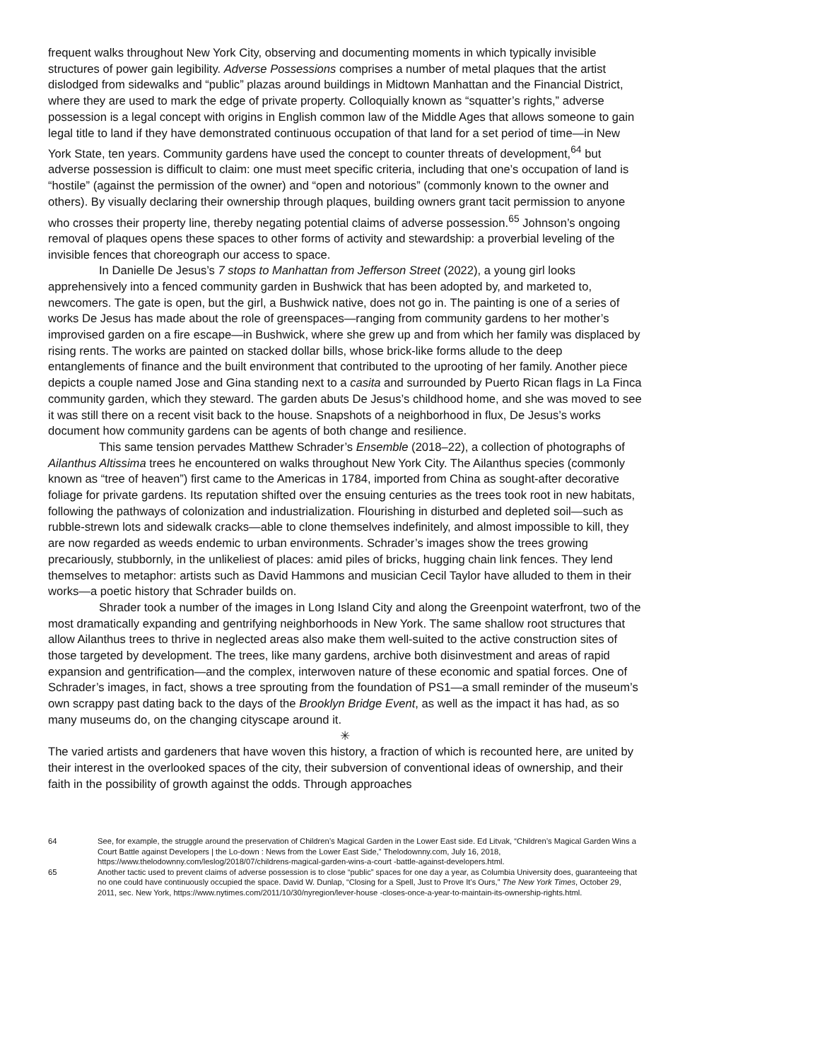frequent walks throughout New York City, observing and documenting moments in which typically invisible structures of power gain legibility. Adverse Possessions comprises a number of metal plaques that the artist dislodged from sidewalks and “public” plazas around buildings in Midtown Manhattan and the Financial District, where they are used to mark the edge of private property. Colloquially known as “squatter’s rights,” adverse possession is a legal concept with origins in English common law of the Middle Ages that allows someone to gain legal title to land if they have demonstrated continuous occupation of that land for a set period of time—in New York State, ten years. Community gardens have used the concept to counter threats of development,<sup>64</sup> but adverse possession is difficult to claim: one must meet specific criteria, including that one’s occupation of land is “hostile” (against the permission of the owner) and “open and notorious” (commonly known to the owner and others). By visually declaring their ownership through plaques, building owners grant tacit permission to anyone who crosses their property line, thereby negating potential claims of adverse possession.<sup>65</sup> Johnson’s ongoing removal of plaques opens these spaces to other forms of activity and stewardship: a proverbial leveling of the invisible fences that choreograph our access to space.
In Danielle De Jesus’s 7 stops to Manhattan from Jefferson Street (2022), a young girl looks apprehensively into a fenced community garden in Bushwick that has been adopted by, and marketed to, newcomers. The gate is open, but the girl, a Bushwick native, does not go in. The painting is one of a series of works De Jesus has made about the role of greenspaces—ranging from community gardens to her mother’s improvised garden on a fire escape—in Bushwick, where she grew up and from which her family was displaced by rising rents. The works are painted on stacked dollar bills, whose brick-like forms allude to the deep entanglements of finance and the built environment that contributed to the uprooting of her family. Another piece depicts a couple named Jose and Gina standing next to a casita and surrounded by Puerto Rican flags in La Finca community garden, which they steward. The garden abuts De Jesus’s childhood home, and she was moved to see it was still there on a recent visit back to the house. Snapshots of a neighborhood in flux, De Jesus’s works document how community gardens can be agents of both change and resilience.
This same tension pervades Matthew Schrader’s Ensemble (2018–22), a collection of photographs of Ailanthus Altissima trees he encountered on walks throughout New York City. The Ailanthus species (commonly known as “tree of heaven”) first came to the Americas in 1784, imported from China as sought-after decorative foliage for private gardens. Its reputation shifted over the ensuing centuries as the trees took root in new habitats, following the pathways of colonization and industrialization. Flourishing in disturbed and depleted soil—such as rubble-strewn lots and sidewalk cracks—able to clone themselves indefinitely, and almost impossible to kill, they are now regarded as weeds endemic to urban environments. Schrader’s images show the trees growing precariously, stubbornly, in the unlikeliest of places: amid piles of bricks, hugging chain link fences. They lend themselves to metaphor: artists such as David Hammons and musician Cecil Taylor have alluded to them in their works—a poetic history that Schrader builds on.
Shrader took a number of the images in Long Island City and along the Greenpoint waterfront, two of the most dramatically expanding and gentrifying neighborhoods in New York. The same shallow root structures that allow Ailanthus trees to thrive in neglected areas also make them well-suited to the active construction sites of those targeted by development. The trees, like many gardens, archive both disinvestment and areas of rapid expansion and gentrification—and the complex, interwoven nature of these economic and spatial forces. One of Schrader’s images, in fact, shows a tree sprouting from the foundation of PS1—a small reminder of the museum’s own scrappy past dating back to the days of the Brooklyn Bridge Event, as well as the impact it has had, as so many museums do, on the changing cityscape around it.
✳
The varied artists and gardeners that have woven this history, a fraction of which is recounted here, are united by their interest in the overlooked spaces of the city, their subversion of conventional ideas of ownership, and their faith in the possibility of growth against the odds. Through approaches
64 See, for example, the struggle around the preservation of Children’s Magical Garden in the Lower East side. Ed Litvak, “Children’s Magical Garden Wins a Court Battle against Developers | the Lo-down : News from the Lower East Side,” Thelodownny.com, July 16, 2018, https://www.thelodownny.com/leslog/2018/07/childrens-magical-garden-wins-a-court -battle-against-developers.html.
65 Another tactic used to prevent claims of adverse possession is to close “public” spaces for one day a year, as Columbia University does, guaranteeing that no one could have continuously occupied the space. David W. Dunlap, “Closing for a Spell, Just to Prove It’s Ours,” The New York Times, October 29, 2011, sec. New York, https://www.nytimes.com/2011/10/30/nyregion/lever-house -closes-once-a-year-to-maintain-its-ownership-rights.html.